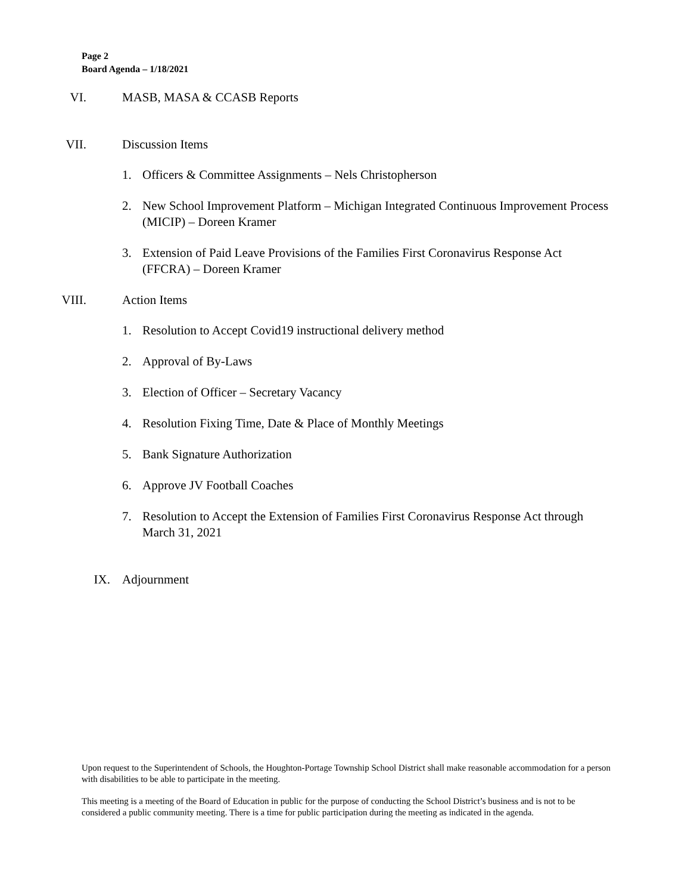Page 2
Board Agenda – 1/18/2021
VI. MASB, MASA & CCASB Reports
VII. Discussion Items
1. Officers & Committee Assignments – Nels Christopherson
2. New School Improvement Platform – Michigan Integrated Continuous Improvement Process (MICIP) – Doreen Kramer
3. Extension of Paid Leave Provisions of the Families First Coronavirus Response Act (FFCRA) – Doreen Kramer
VIII. Action Items
1. Resolution to Accept Covid19 instructional delivery method
2. Approval of By-Laws
3. Election of Officer – Secretary Vacancy
4. Resolution Fixing Time, Date & Place of Monthly Meetings
5. Bank Signature Authorization
6. Approve JV Football Coaches
7. Resolution to Accept the Extension of Families First Coronavirus Response Act through March 31, 2021
IX. Adjournment
Upon request to the Superintendent of Schools, the Houghton-Portage Township School District shall make reasonable accommodation for a person with disabilities to be able to participate in the meeting.
This meeting is a meeting of the Board of Education in public for the purpose of conducting the School District’s business and is not to be considered a public community meeting. There is a time for public participation during the meeting as indicated in the agenda.